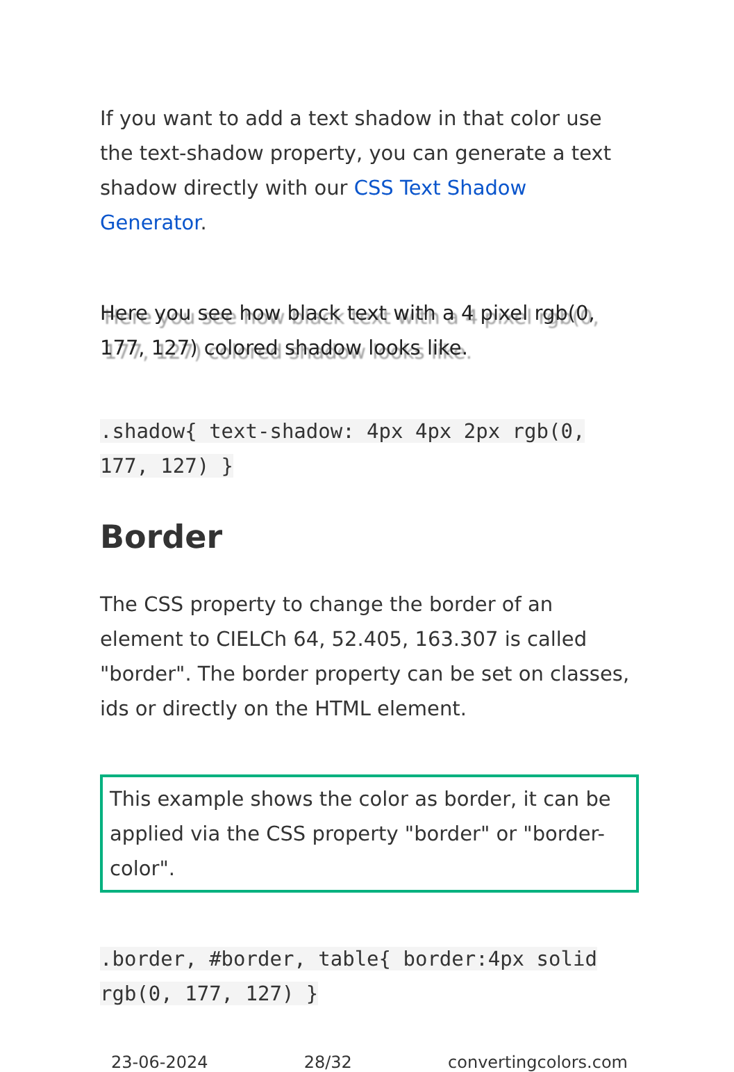If you want to add a text shadow in that color use the text-shadow property, you can generate a text shadow directly with our CSS Text Shadow Generator.
Here you see how black text with a 4 pixel rgb(0, 177, 127) colored shadow looks like.
.shadow{ text-shadow: 4px 4px 2px rgb(0, 177, 127) }
Border
The CSS property to change the border of an element to CIELCh 64, 52.405, 163.307 is called "border". The border property can be set on classes, ids or directly on the HTML element.
This example shows the color as border, it can be applied via the CSS property "border" or "border-color".
.border, #border, table{ border:4px solid rgb(0, 177, 127) }
23-06-2024 28/32 convertingcolors.com